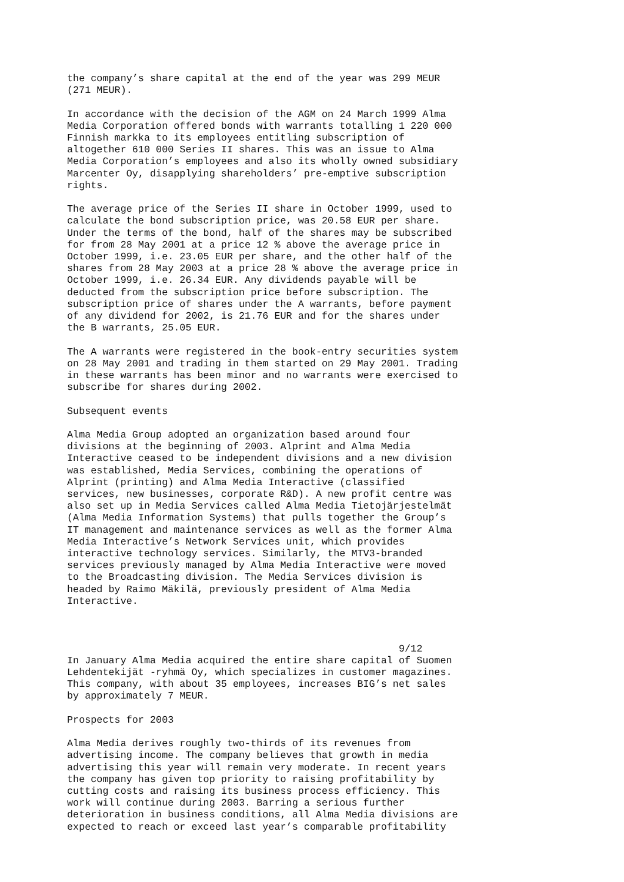the company’s share capital at the end of the year was 299 MEUR (271 MEUR).
In accordance with the decision of the AGM on 24 March 1999 Alma Media Corporation offered bonds with warrants totalling 1 220 000 Finnish markka to its employees entitling subscription of altogether 610 000 Series II shares. This was an issue to Alma Media Corporation’s employees and also its wholly owned subsidiary Marcenter Oy, disapplying shareholders’ pre-emptive subscription rights.
The average price of the Series II share in October 1999, used to calculate the bond subscription price, was 20.58 EUR per share. Under the terms of the bond, half of the shares may be subscribed for from 28 May 2001 at a price 12 % above the average price in October 1999, i.e. 23.05 EUR per share, and the other half of the shares from 28 May 2003 at a price 28 % above the average price in October 1999, i.e. 26.34 EUR. Any dividends payable will be deducted from the subscription price before subscription. The subscription price of shares under the A warrants, before payment of any dividend for 2002, is 21.76 EUR and for the shares under the B warrants, 25.05 EUR.
The A warrants were registered in the book-entry securities system on 28 May 2001 and trading in them started on 29 May 2001. Trading in these warrants has been minor and no warrants were exercised to subscribe for shares during 2002.
Subsequent events
Alma Media Group adopted an organization based around four divisions at the beginning of 2003. Alprint and Alma Media Interactive ceased to be independent divisions and a new division was established, Media Services, combining the operations of Alprint (printing) and Alma Media Interactive (classified services, new businesses, corporate R&D). A new profit centre was also set up in Media Services called Alma Media Tietojärjestelmät (Alma Media Information Systems) that pulls together the Group’s IT management and maintenance services as well as the former Alma Media Interactive’s Network Services unit, which provides interactive technology services. Similarly, the MTV3-branded services previously managed by Alma Media Interactive were moved to the Broadcasting division. The Media Services division is headed by Raimo Mäkilä, previously president of Alma Media Interactive.
9/12
In January Alma Media acquired the entire share capital of Suomen Lehdentekijät -ryhmä Oy, which specializes in customer magazines. This company, with about 35 employees, increases BIG’s net sales by approximately 7 MEUR.
Prospects for 2003
Alma Media derives roughly two-thirds of its revenues from advertising income. The company believes that growth in media advertising this year will remain very moderate. In recent years the company has given top priority to raising profitability by cutting costs and raising its business process efficiency. This work will continue during 2003. Barring a serious further deterioration in business conditions, all Alma Media divisions are expected to reach or exceed last year’s comparable profitability